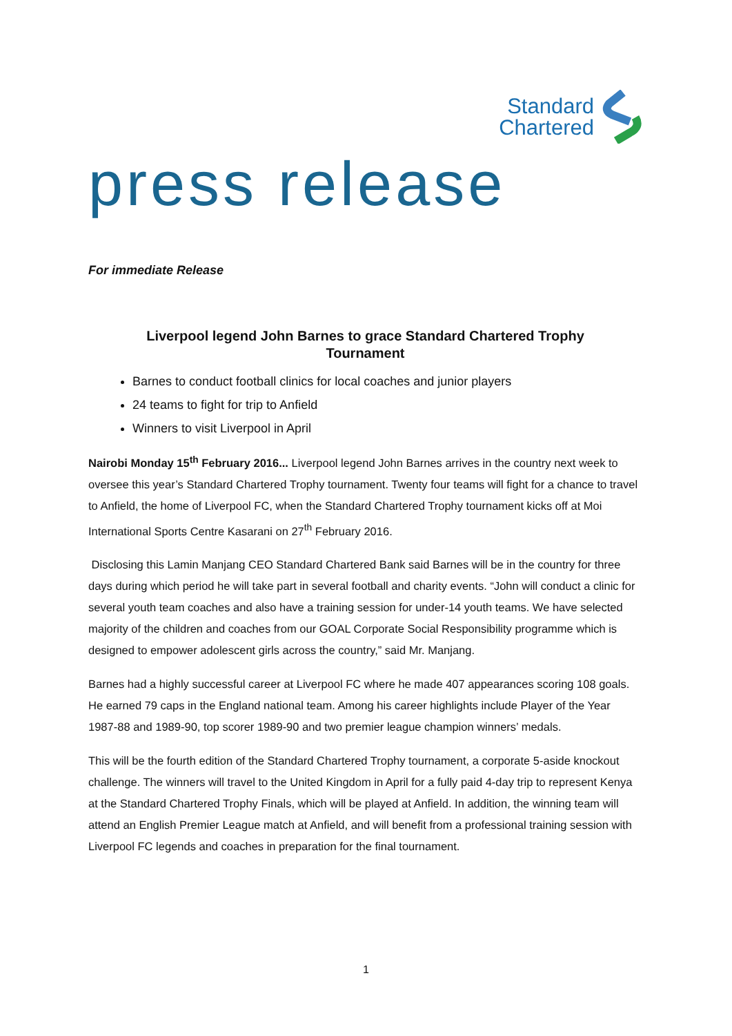Standard
Chartered
press release
For immediate Release
Liverpool legend John Barnes to grace Standard Chartered Trophy
Tournament
Barnes to conduct football clinics for local coaches and junior players
24 teams to fight for trip to Anfield
Winners to visit Liverpool in April
Nairobi Monday 15<sup>th</sup> February 2016... Liverpool legend John Barnes arrives in the country next week to oversee this year’s Standard Chartered Trophy tournament. Twenty four teams will fight for a chance to travel to Anfield, the home of Liverpool FC, when the Standard Chartered Trophy tournament kicks off at Moi International Sports Centre Kasarani on 27<sup>th</sup> February 2016.
Disclosing this Lamin Manjang CEO Standard Chartered Bank said Barnes will be in the country for three days during which period he will take part in several football and charity events. “John will conduct a clinic for several youth team coaches and also have a training session for under-14 youth teams. We have selected majority of the children and coaches from our GOAL Corporate Social Responsibility programme which is designed to empower adolescent girls across the country,” said Mr. Manjang.
Barnes had a highly successful career at Liverpool FC where he made 407 appearances scoring 108 goals. He earned 79 caps in the England national team. Among his career highlights include Player of the Year 1987-88 and 1989-90, top scorer 1989-90 and two premier league champion winners’ medals.
This will be the fourth edition of the Standard Chartered Trophy tournament, a corporate 5-aside knockout challenge. The winners will travel to the United Kingdom in April for a fully paid 4-day trip to represent Kenya at the Standard Chartered Trophy Finals, which will be played at Anfield. In addition, the winning team will attend an English Premier League match at Anfield, and will benefit from a professional training session with Liverpool FC legends and coaches in preparation for the final tournament.
1